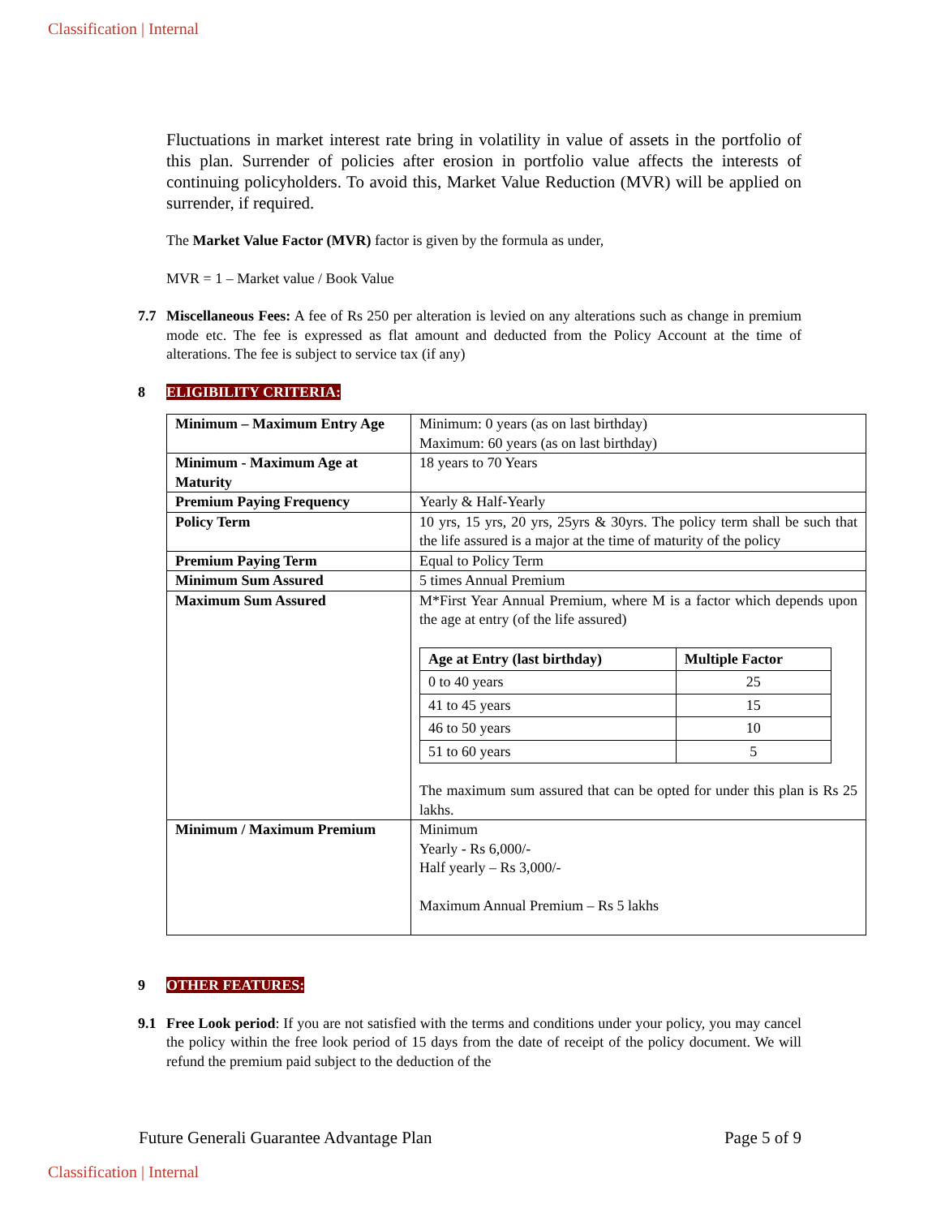Classification | Internal
Fluctuations in market interest rate bring in volatility in value of assets in the portfolio of this plan. Surrender of policies after erosion in portfolio value affects the interests of continuing policyholders. To avoid this, Market Value Reduction (MVR) will be applied on surrender, if required.
The Market Value Factor (MVR) factor is given by the formula as under,
MVR = 1 – Market value / Book Value
7.7 Miscellaneous Fees: A fee of Rs 250 per alteration is levied on any alterations such as change in premium mode etc. The fee is expressed as flat amount and deducted from the Policy Account at the time of alterations. The fee is subject to service tax (if any)
8 ELIGIBILITY CRITERIA:
| Minimum – Maximum Entry Age | Minimum: 0 years (as on last birthday) Maximum: 60 years (as on last birthday) |
| Minimum - Maximum Age at Maturity | 18 years to 70 Years |
| Premium Paying Frequency | Yearly & Half-Yearly |
| Policy Term | 10 yrs, 15 yrs, 20 yrs, 25yrs & 30yrs. The policy term shall be such that the life assured is a major at the time of maturity of the policy |
| Premium Paying Term | Equal to Policy Term |
| Minimum Sum Assured | 5 times Annual Premium |
| Maximum Sum Assured | M*First Year Annual Premium, where M is a factor which depends upon the age at entry (of the life assured) / Age at Entry (last birthday) / Multiple Factor / / --- / --- / / 0 to 40 years / 25 / / 41 to 45 years / 15 / / 46 to 50 years / 10 / / 51 to 60 years / 5 / The maximum sum assured that can be opted for under this plan is Rs 25 lakhs. |
| Minimum / Maximum Premium | Minimum Yearly - Rs 6,000/- Half yearly – Rs 3,000/- Maximum Annual Premium – Rs 5 lakhs |
9 OTHER FEATURES:
9.1 Free Look period: If you are not satisfied with the terms and conditions under your policy, you may cancel the policy within the free look period of 15 days from the date of receipt of the policy document. We will refund the premium paid subject to the deduction of the
Future Generali Guarantee Advantage Plan Page 5 of 9
Classification | Internal